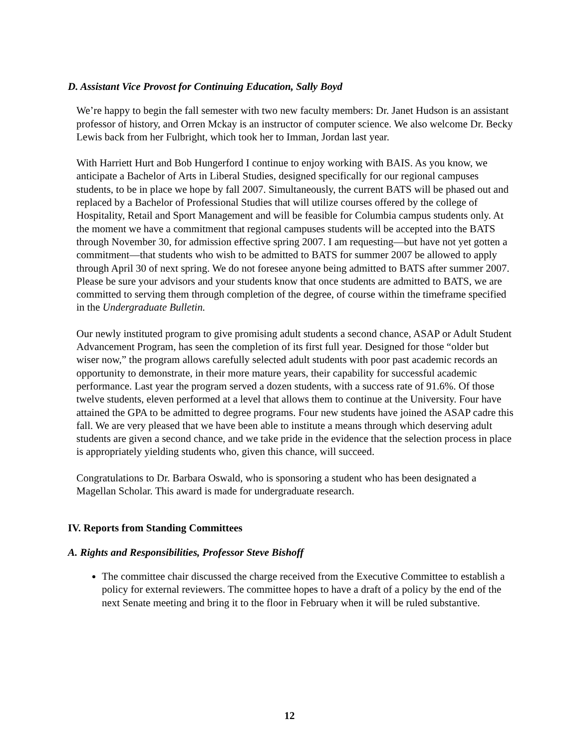D. Assistant Vice Provost for Continuing Education, Sally Boyd
We’re happy to begin the fall semester with two new faculty members: Dr. Janet Hudson is an assistant professor of history, and Orren Mckay is an instructor of computer science. We also welcome Dr. Becky Lewis back from her Fulbright, which took her to Imman, Jordan last year.
With Harriett Hurt and Bob Hungerford I continue to enjoy working with BAIS. As you know, we anticipate a Bachelor of Arts in Liberal Studies, designed specifically for our regional campuses students, to be in place we hope by fall 2007. Simultaneously, the current BATS will be phased out and replaced by a Bachelor of Professional Studies that will utilize courses offered by the college of Hospitality, Retail and Sport Management and will be feasible for Columbia campus students only. At the moment we have a commitment that regional campuses students will be accepted into the BATS through November 30, for admission effective spring 2007. I am requesting—but have not yet gotten a commitment—that students who wish to be admitted to BATS for summer 2007 be allowed to apply through April 30 of next spring. We do not foresee anyone being admitted to BATS after summer 2007. Please be sure your advisors and your students know that once students are admitted to BATS, we are committed to serving them through completion of the degree, of course within the timeframe specified in the Undergraduate Bulletin.
Our newly instituted program to give promising adult students a second chance, ASAP or Adult Student Advancement Program, has seen the completion of its first full year. Designed for those “older but wiser now,” the program allows carefully selected adult students with poor past academic records an opportunity to demonstrate, in their more mature years, their capability for successful academic performance. Last year the program served a dozen students, with a success rate of 91.6%. Of those twelve students, eleven performed at a level that allows them to continue at the University. Four have attained the GPA to be admitted to degree programs. Four new students have joined the ASAP cadre this fall. We are very pleased that we have been able to institute a means through which deserving adult students are given a second chance, and we take pride in the evidence that the selection process in place is appropriately yielding students who, given this chance, will succeed.
Congratulations to Dr. Barbara Oswald, who is sponsoring a student who has been designated a Magellan Scholar. This award is made for undergraduate research.
IV. Reports from Standing Committees
A. Rights and Responsibilities, Professor Steve Bishoff
The committee chair discussed the charge received from the Executive Committee to establish a policy for external reviewers. The committee hopes to have a draft of a policy by the end of the next Senate meeting and bring it to the floor in February when it will be ruled substantive.
12